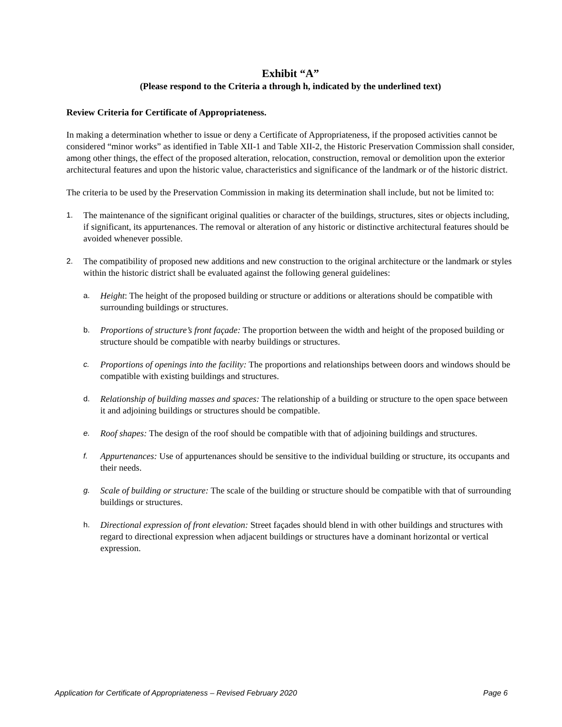Exhibit “A”
(Please respond to the Criteria a through h, indicated by the underlined text)
Review Criteria for Certificate of Appropriateness.
In making a determination whether to issue or deny a Certificate of Appropriateness, if the proposed activities cannot be considered “minor works” as identified in Table XII-1 and Table XII-2, the Historic Preservation Commission shall consider, among other things, the effect of the proposed alteration, relocation, construction, removal or demolition upon the exterior architectural features and upon the historic value, characteristics and significance of the landmark or of the historic district.
The criteria to be used by the Preservation Commission in making its determination shall include, but not be limited to:
1. The maintenance of the significant original qualities or character of the buildings, structures, sites or objects including, if significant, its appurtenances. The removal or alteration of any historic or distinctive architectural features should be avoided whenever possible.
2. The compatibility of proposed new additions and new construction to the original architecture or the landmark or styles within the historic district shall be evaluated against the following general guidelines:
a. Height: The height of the proposed building or structure or additions or alterations should be compatible with surrounding buildings or structures.
b. Proportions of structure’s front façade: The proportion between the width and height of the proposed building or structure should be compatible with nearby buildings or structures.
c. Proportions of openings into the facility: The proportions and relationships between doors and windows should be compatible with existing buildings and structures.
d. Relationship of building masses and spaces: The relationship of a building or structure to the open space between it and adjoining buildings or structures should be compatible.
e. Roof shapes: The design of the roof should be compatible with that of adjoining buildings and structures.
f. Appurtenances: Use of appurtenances should be sensitive to the individual building or structure, its occupants and their needs.
g. Scale of building or structure: The scale of the building or structure should be compatible with that of surrounding buildings or structures.
h. Directional expression of front elevation: Street façades should blend in with other buildings and structures with regard to directional expression when adjacent buildings or structures have a dominant horizontal or vertical expression.
Application for Certificate of Appropriateness – Revised February 2020 Page 6